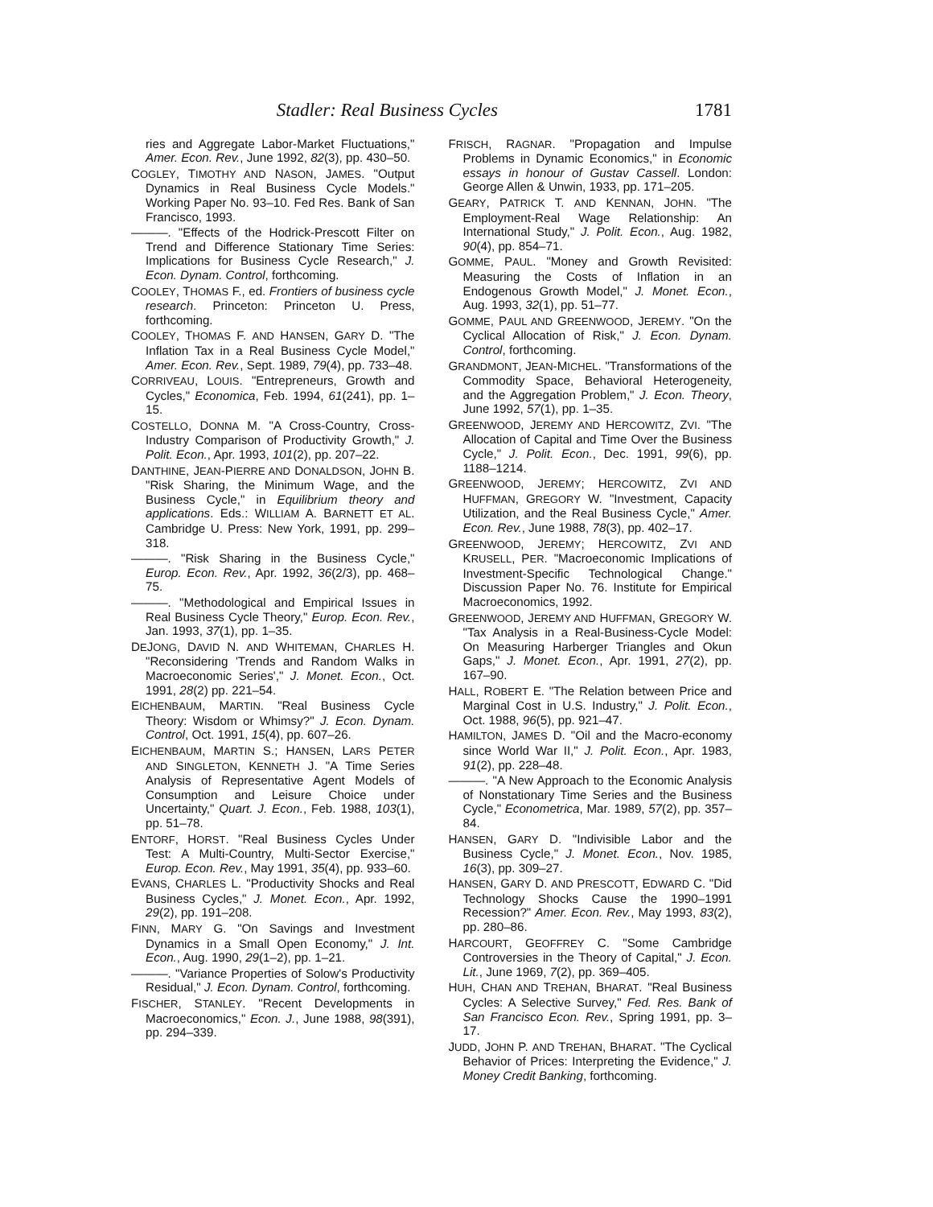Stadler: Real Business Cycles 1781
ries and Aggregate Labor-Market Fluctuations," Amer. Econ. Rev., June 1992, 82(3), pp. 430–50.
COGLEY, TIMOTHY AND NASON, JAMES. "Output Dynamics in Real Business Cycle Models." Working Paper No. 93–10. Fed Res. Bank of San Francisco, 1993.
———. "Effects of the Hodrick-Prescott Filter on Trend and Difference Stationary Time Series: Implications for Business Cycle Research," J. Econ. Dynam. Control, forthcoming.
COOLEY, THOMAS F., ed. Frontiers of business cycle research. Princeton: Princeton U. Press, forthcoming.
COOLEY, THOMAS F. AND HANSEN, GARY D. "The Inflation Tax in a Real Business Cycle Model," Amer. Econ. Rev., Sept. 1989, 79(4), pp. 733–48.
CORRIVEAU, LOUIS. "Entrepreneurs, Growth and Cycles," Economica, Feb. 1994, 61(241), pp. 1–15.
COSTELLO, DONNA M. "A Cross-Country, Cross-Industry Comparison of Productivity Growth," J. Polit. Econ., Apr. 1993, 101(2), pp. 207–22.
DANTHINE, JEAN-PIERRE AND DONALDSON, JOHN B. "Risk Sharing, the Minimum Wage, and the Business Cycle," in Equilibrium theory and applications. Eds.: WILLIAM A. BARNETT ET AL. Cambridge U. Press: New York, 1991, pp. 299–318.
———. "Risk Sharing in the Business Cycle," Europ. Econ. Rev., Apr. 1992, 36(2/3), pp. 468–75.
———. "Methodological and Empirical Issues in Real Business Cycle Theory," Europ. Econ. Rev., Jan. 1993, 37(1), pp. 1–35.
DEJONG, DAVID N. AND WHITEMAN, CHARLES H. "Reconsidering 'Trends and Random Walks in Macroeconomic Series'," J. Monet. Econ., Oct. 1991, 28(2) pp. 221–54.
EICHENBAUM, MARTIN. "Real Business Cycle Theory: Wisdom or Whimsy?" J. Econ. Dynam. Control, Oct. 1991, 15(4), pp. 607–26.
EICHENBAUM, MARTIN S.; HANSEN, LARS PETER AND SINGLETON, KENNETH J. "A Time Series Analysis of Representative Agent Models of Consumption and Leisure Choice under Uncertainty," Quart. J. Econ., Feb. 1988, 103(1), pp. 51–78.
ENTORF, HORST. "Real Business Cycles Under Test: A Multi-Country, Multi-Sector Exercise," Europ. Econ. Rev., May 1991, 35(4), pp. 933–60.
EVANS, CHARLES L. "Productivity Shocks and Real Business Cycles," J. Monet. Econ., Apr. 1992, 29(2), pp. 191–208.
FINN, MARY G. "On Savings and Investment Dynamics in a Small Open Economy," J. Int. Econ., Aug. 1990, 29(1–2), pp. 1–21.
———. "Variance Properties of Solow's Productivity Residual," J. Econ. Dynam. Control, forthcoming.
FISCHER, STANLEY. "Recent Developments in Macroeconomics," Econ. J., June 1988, 98(391), pp. 294–339.
FRISCH, RAGNAR. "Propagation and Impulse Problems in Dynamic Economics," in Economic essays in honour of Gustav Cassell. London: George Allen & Unwin, 1933, pp. 171–205.
GEARY, PATRICK T. AND KENNAN, JOHN. "The Employment-Real Wage Relationship: An International Study," J. Polit. Econ., Aug. 1982, 90(4), pp. 854–71.
GOMME, PAUL. "Money and Growth Revisited: Measuring the Costs of Inflation in an Endogenous Growth Model," J. Monet. Econ., Aug. 1993, 32(1), pp. 51–77.
GOMME, PAUL AND GREENWOOD, JEREMY. "On the Cyclical Allocation of Risk," J. Econ. Dynam. Control, forthcoming.
GRANDMONT, JEAN-MICHEL. "Transformations of the Commodity Space, Behavioral Heterogeneity, and the Aggregation Problem," J. Econ. Theory, June 1992, 57(1), pp. 1–35.
GREENWOOD, JEREMY AND HERCOWITZ, ZVI. "The Allocation of Capital and Time Over the Business Cycle," J. Polit. Econ., Dec. 1991, 99(6), pp. 1188–1214.
GREENWOOD, JEREMY; HERCOWITZ, ZVI AND HUFFMAN, GREGORY W. "Investment, Capacity Utilization, and the Real Business Cycle," Amer. Econ. Rev., June 1988, 78(3), pp. 402–17.
GREENWOOD, JEREMY; HERCOWITZ, ZVI AND KRUSELL, PER. "Macroeconomic Implications of Investment-Specific Technological Change." Discussion Paper No. 76. Institute for Empirical Macroeconomics, 1992.
GREENWOOD, JEREMY AND HUFFMAN, GREGORY W. "Tax Analysis in a Real-Business-Cycle Model: On Measuring Harberger Triangles and Okun Gaps," J. Monet. Econ., Apr. 1991, 27(2), pp. 167–90.
HALL, ROBERT E. "The Relation between Price and Marginal Cost in U.S. Industry," J. Polit. Econ., Oct. 1988, 96(5), pp. 921–47.
HAMILTON, JAMES D. "Oil and the Macro-economy since World War II," J. Polit. Econ., Apr. 1983, 91(2), pp. 228–48.
———. "A New Approach to the Economic Analysis of Nonstationary Time Series and the Business Cycle," Econometrica, Mar. 1989, 57(2), pp. 357–84.
HANSEN, GARY D. "Indivisible Labor and the Business Cycle," J. Monet. Econ., Nov. 1985, 16(3), pp. 309–27.
HANSEN, GARY D. AND PRESCOTT, EDWARD C. "Did Technology Shocks Cause the 1990–1991 Recession?" Amer. Econ. Rev., May 1993, 83(2), pp. 280–86.
HARCOURT, GEOFFREY C. "Some Cambridge Controversies in the Theory of Capital," J. Econ. Lit., June 1969, 7(2), pp. 369–405.
HUH, CHAN AND TREHAN, BHARAT. "Real Business Cycles: A Selective Survey," Fed. Res. Bank of San Francisco Econ. Rev., Spring 1991, pp. 3–17.
JUDD, JOHN P. AND TREHAN, BHARAT. "The Cyclical Behavior of Prices: Interpreting the Evidence," J. Money Credit Banking, forthcoming.